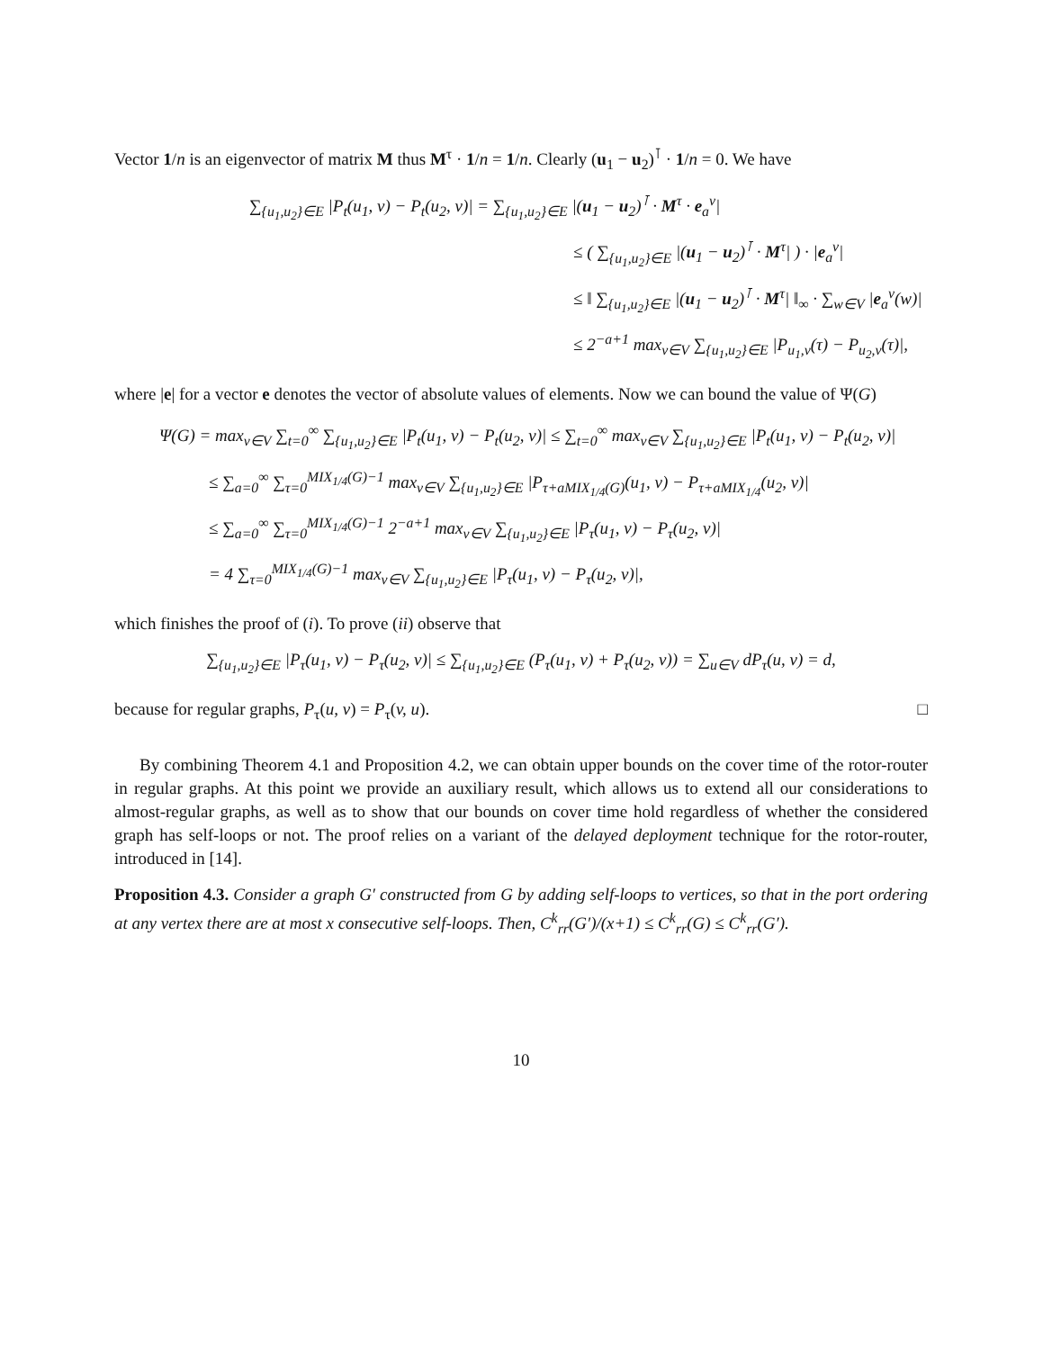Vector 1/n is an eigenvector of matrix M thus M<sup>τ</sup> · 1/n = 1/n. Clearly (u<sub>1</sub> − u<sub>2</sub>)<sup>⊺</sup> · 1/n = 0. We have
∑<sub>{u<sub>1</sub>,u<sub>2</sub>}∈E</sub> |P<sub>t</sub>(u<sub>1</sub>, v) − P<sub>t</sub>(u<sub>2</sub>, v)| = ∑<sub>{u<sub>1</sub>,u<sub>2</sub>}∈E</sub> |(u<sub>1</sub> − u<sub>2</sub>)<sup>⊺</sup> · M<sup>τ</sup> · e<sub>a</sub><sup>v</sup>|
≤ ( ∑<sub>{u<sub>1</sub>,u<sub>2</sub>}∈E</sub> |(u<sub>1</sub> − u<sub>2</sub>)<sup>⊺</sup> · M<sup>τ</sup>| ) · |e<sub>a</sub><sup>v</sup>|
≤ ‖ ∑<sub>{u<sub>1</sub>,u<sub>2</sub>}∈E</sub> |(u<sub>1</sub> − u<sub>2</sub>)<sup>⊺</sup> · M<sup>τ</sup>| ‖<sub>∞</sub> · ∑<sub>w∈V</sub> |e<sub>a</sub><sup>v</sup>(w)|
≤ 2<sup>−a+1</sup> max<sub>v∈V</sub> ∑<sub>{u<sub>1</sub>,u<sub>2</sub>}∈E</sub> |P<sub>u<sub>1</sub>,v</sub>(τ) − P<sub>u<sub>2</sub>,v</sub>(τ)|,
where |e| for a vector e denotes the vector of absolute values of elements. Now we can bound the value of Ψ(G)
Ψ(G) = max<sub>v∈V</sub> ∑<sub>t=0</sub><sup>∞</sup> ∑<sub>{u<sub>1</sub>,u<sub>2</sub>}∈E</sub> |P<sub>t</sub>(u<sub>1</sub>, v) − P<sub>t</sub>(u<sub>2</sub>, v)| ≤ ∑<sub>t=0</sub><sup>∞</sup> max<sub>v∈V</sub> ∑<sub>{u<sub>1</sub>,u<sub>2</sub>}∈E</sub> |P<sub>t</sub>(u<sub>1</sub>, v) − P<sub>t</sub>(u<sub>2</sub>, v)|
≤ ∑<sub>a=0</sub><sup>∞</sup> ∑<sub>τ=0</sub><sup>MIX<sub>1/4</sub>(G)−1</sup> max<sub>v∈V</sub> ∑<sub>{u<sub>1</sub>,u<sub>2</sub>}∈E</sub> |P<sub>τ+aMIX<sub>1/4</sub>(G)</sub>(u<sub>1</sub>, v) − P<sub>τ+aMIX<sub>1/4</sub></sub>(u<sub>2</sub>, v)|
≤ ∑<sub>a=0</sub><sup>∞</sup> ∑<sub>τ=0</sub><sup>MIX<sub>1/4</sub>(G)−1</sup> 2<sup>−a+1</sup> max<sub>v∈V</sub> ∑<sub>{u<sub>1</sub>,u<sub>2</sub>}∈E</sub> |P<sub>τ</sub>(u<sub>1</sub>, v) − P<sub>τ</sub>(u<sub>2</sub>, v)|
= 4 ∑<sub>τ=0</sub><sup>MIX<sub>1/4</sub>(G)−1</sup> max<sub>v∈V</sub> ∑<sub>{u<sub>1</sub>,u<sub>2</sub>}∈E</sub> |P<sub>τ</sub>(u<sub>1</sub>, v) − P<sub>τ</sub>(u<sub>2</sub>, v)|,
which finishes the proof of (i). To prove (ii) observe that
∑<sub>{u<sub>1</sub>,u<sub>2</sub>}∈E</sub> |P<sub>τ</sub>(u<sub>1</sub>, v) − P<sub>τ</sub>(u<sub>2</sub>, v)| ≤ ∑<sub>{u<sub>1</sub>,u<sub>2</sub>}∈E</sub> (P<sub>τ</sub>(u<sub>1</sub>, v) + P<sub>τ</sub>(u<sub>2</sub>, v)) = ∑<sub>u∈V</sub> dP<sub>τ</sub>(u, v) = d,
because for regular graphs, P<sub>τ</sub>(u, v) = P<sub>τ</sub>(v, u). □
By combining Theorem 4.1 and Proposition 4.2, we can obtain upper bounds on the cover time of the rotor-router in regular graphs. At this point we provide an auxiliary result, which allows us to extend all our considerations to almost-regular graphs, as well as to show that our bounds on cover time hold regardless of whether the considered graph has self-loops or not. The proof relies on a variant of the delayed deployment technique for the rotor-router, introduced in [14].
Proposition 4.3. Consider a graph G′ constructed from G by adding self-loops to vertices, so that in the port ordering at any vertex there are at most x consecutive self-loops. Then, C<sup>k</sup><sub>rr</sub>(G′)/(x+1) ≤ C<sup>k</sup><sub>rr</sub>(G) ≤ C<sup>k</sup><sub>rr</sub>(G′).
10